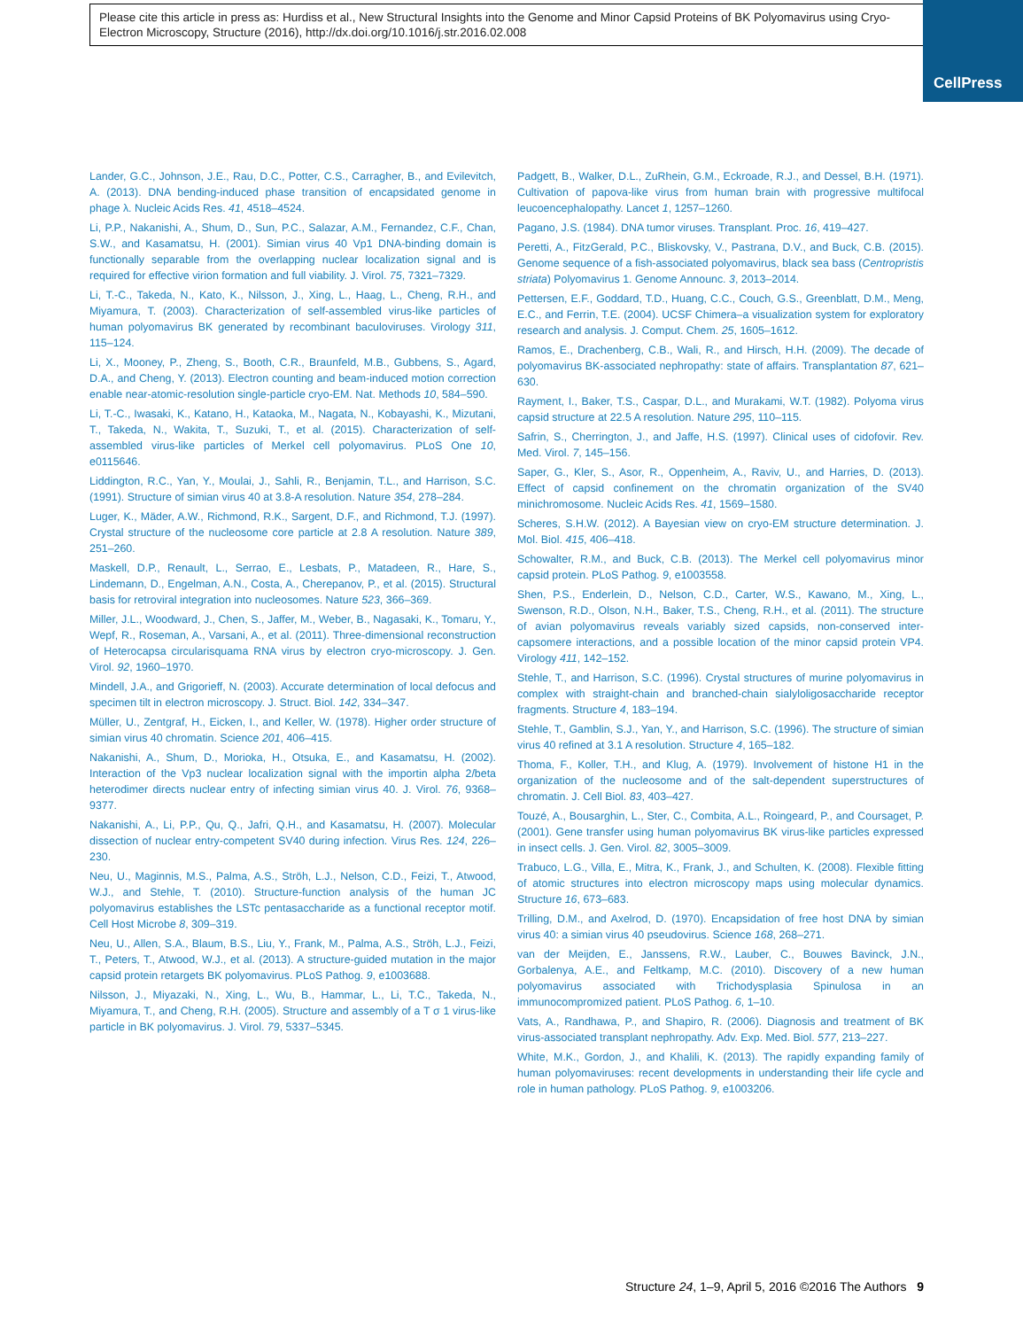Please cite this article in press as: Hurdiss et al., New Structural Insights into the Genome and Minor Capsid Proteins of BK Polyomavirus using Cryo-Electron Microscopy, Structure (2016), http://dx.doi.org/10.1016/j.str.2016.02.008
CellPress
Lander, G.C., Johnson, J.E., Rau, D.C., Potter, C.S., Carragher, B., and Evilevitch, A. (2013). DNA bending-induced phase transition of encapsidated genome in phage λ. Nucleic Acids Res. 41, 4518–4524.
Li, P.P., Nakanishi, A., Shum, D., Sun, P.C., Salazar, A.M., Fernandez, C.F., Chan, S.W., and Kasamatsu, H. (2001). Simian virus 40 Vp1 DNA-binding domain is functionally separable from the overlapping nuclear localization signal and is required for effective virion formation and full viability. J. Virol. 75, 7321–7329.
Li, T.-C., Takeda, N., Kato, K., Nilsson, J., Xing, L., Haag, L., Cheng, R.H., and Miyamura, T. (2003). Characterization of self-assembled virus-like particles of human polyomavirus BK generated by recombinant baculoviruses. Virology 311, 115–124.
Li, X., Mooney, P., Zheng, S., Booth, C.R., Braunfeld, M.B., Gubbens, S., Agard, D.A., and Cheng, Y. (2013). Electron counting and beam-induced motion correction enable near-atomic-resolution single-particle cryo-EM. Nat. Methods 10, 584–590.
Li, T.-C., Iwasaki, K., Katano, H., Kataoka, M., Nagata, N., Kobayashi, K., Mizutani, T., Takeda, N., Wakita, T., Suzuki, T., et al. (2015). Characterization of self-assembled virus-like particles of Merkel cell polyomavirus. PLoS One 10, e0115646.
Liddington, R.C., Yan, Y., Moulai, J., Sahli, R., Benjamin, T.L., and Harrison, S.C. (1991). Structure of simian virus 40 at 3.8-A resolution. Nature 354, 278–284.
Luger, K., Mäder, A.W., Richmond, R.K., Sargent, D.F., and Richmond, T.J. (1997). Crystal structure of the nucleosome core particle at 2.8 A resolution. Nature 389, 251–260.
Maskell, D.P., Renault, L., Serrao, E., Lesbats, P., Matadeen, R., Hare, S., Lindemann, D., Engelman, A.N., Costa, A., Cherepanov, P., et al. (2015). Structural basis for retroviral integration into nucleosomes. Nature 523, 366–369.
Miller, J.L., Woodward, J., Chen, S., Jaffer, M., Weber, B., Nagasaki, K., Tomaru, Y., Wepf, R., Roseman, A., Varsani, A., et al. (2011). Three-dimensional reconstruction of Heterocapsa circularisquama RNA virus by electron cryo-microscopy. J. Gen. Virol. 92, 1960–1970.
Mindell, J.A., and Grigorieff, N. (2003). Accurate determination of local defocus and specimen tilt in electron microscopy. J. Struct. Biol. 142, 334–347.
Müller, U., Zentgraf, H., Eicken, I., and Keller, W. (1978). Higher order structure of simian virus 40 chromatin. Science 201, 406–415.
Nakanishi, A., Shum, D., Morioka, H., Otsuka, E., and Kasamatsu, H. (2002). Interaction of the Vp3 nuclear localization signal with the importin alpha 2/beta heterodimer directs nuclear entry of infecting simian virus 40. J. Virol. 76, 9368–9377.
Nakanishi, A., Li, P.P., Qu, Q., Jafri, Q.H., and Kasamatsu, H. (2007). Molecular dissection of nuclear entry-competent SV40 during infection. Virus Res. 124, 226–230.
Neu, U., Maginnis, M.S., Palma, A.S., Ströh, L.J., Nelson, C.D., Feizi, T., Atwood, W.J., and Stehle, T. (2010). Structure-function analysis of the human JC polyomavirus establishes the LSTc pentasaccharide as a functional receptor motif. Cell Host Microbe 8, 309–319.
Neu, U., Allen, S.A., Blaum, B.S., Liu, Y., Frank, M., Palma, A.S., Ströh, L.J., Feizi, T., Peters, T., Atwood, W.J., et al. (2013). A structure-guided mutation in the major capsid protein retargets BK polyomavirus. PLoS Pathog. 9, e1003688.
Nilsson, J., Miyazaki, N., Xing, L., Wu, B., Hammar, L., Li, T.C., Takeda, N., Miyamura, T., and Cheng, R.H. (2005). Structure and assembly of a T σ 1 virus-like particle in BK polyomavirus. J. Virol. 79, 5337–5345.
Padgett, B., Walker, D.L., ZuRhein, G.M., Eckroade, R.J., and Dessel, B.H. (1971). Cultivation of papova-like virus from human brain with progressive multifocal leucoencephalopathy. Lancet 1, 1257–1260.
Pagano, J.S. (1984). DNA tumor viruses. Transplant. Proc. 16, 419–427.
Peretti, A., FitzGerald, P.C., Bliskovsky, V., Pastrana, D.V., and Buck, C.B. (2015). Genome sequence of a fish-associated polyomavirus, black sea bass (Centropristis striata) Polyomavirus 1. Genome Announc. 3, 2013–2014.
Pettersen, E.F., Goddard, T.D., Huang, C.C., Couch, G.S., Greenblatt, D.M., Meng, E.C., and Ferrin, T.E. (2004). UCSF Chimera–a visualization system for exploratory research and analysis. J. Comput. Chem. 25, 1605–1612.
Ramos, E., Drachenberg, C.B., Wali, R., and Hirsch, H.H. (2009). The decade of polyomavirus BK-associated nephropathy: state of affairs. Transplantation 87, 621–630.
Rayment, I., Baker, T.S., Caspar, D.L., and Murakami, W.T. (1982). Polyoma virus capsid structure at 22.5 A resolution. Nature 295, 110–115.
Safrin, S., Cherrington, J., and Jaffe, H.S. (1997). Clinical uses of cidofovir. Rev. Med. Virol. 7, 145–156.
Saper, G., Kler, S., Asor, R., Oppenheim, A., Raviv, U., and Harries, D. (2013). Effect of capsid confinement on the chromatin organization of the SV40 minichromosome. Nucleic Acids Res. 41, 1569–1580.
Scheres, S.H.W. (2012). A Bayesian view on cryo-EM structure determination. J. Mol. Biol. 415, 406–418.
Schowalter, R.M., and Buck, C.B. (2013). The Merkel cell polyomavirus minor capsid protein. PLoS Pathog. 9, e1003558.
Shen, P.S., Enderlein, D., Nelson, C.D., Carter, W.S., Kawano, M., Xing, L., Swenson, R.D., Olson, N.H., Baker, T.S., Cheng, R.H., et al. (2011). The structure of avian polyomavirus reveals variably sized capsids, non-conserved inter-capsomere interactions, and a possible location of the minor capsid protein VP4. Virology 411, 142–152.
Stehle, T., and Harrison, S.C. (1996). Crystal structures of murine polyomavirus in complex with straight-chain and branched-chain sialyloligosaccharide receptor fragments. Structure 4, 183–194.
Stehle, T., Gamblin, S.J., Yan, Y., and Harrison, S.C. (1996). The structure of simian virus 40 refined at 3.1 A resolution. Structure 4, 165–182.
Thoma, F., Koller, T.H., and Klug, A. (1979). Involvement of histone H1 in the organization of the nucleosome and of the salt-dependent superstructures of chromatin. J. Cell Biol. 83, 403–427.
Touzé, A., Bousarghin, L., Ster, C., Combita, A.L., Roingeard, P., and Coursaget, P. (2001). Gene transfer using human polyomavirus BK virus-like particles expressed in insect cells. J. Gen. Virol. 82, 3005–3009.
Trabuco, L.G., Villa, E., Mitra, K., Frank, J., and Schulten, K. (2008). Flexible fitting of atomic structures into electron microscopy maps using molecular dynamics. Structure 16, 673–683.
Trilling, D.M., and Axelrod, D. (1970). Encapsidation of free host DNA by simian virus 40: a simian virus 40 pseudovirus. Science 168, 268–271.
van der Meijden, E., Janssens, R.W., Lauber, C., Bouwes Bavinck, J.N., Gorbalenya, A.E., and Feltkamp, M.C. (2010). Discovery of a new human polyomavirus associated with Trichodysplasia Spinulosa in an immunocompromized patient. PLoS Pathog. 6, 1–10.
Vats, A., Randhawa, P., and Shapiro, R. (2006). Diagnosis and treatment of BK virus-associated transplant nephropathy. Adv. Exp. Med. Biol. 577, 213–227.
White, M.K., Gordon, J., and Khalili, K. (2013). The rapidly expanding family of human polyomaviruses: recent developments in understanding their life cycle and role in human pathology. PLoS Pathog. 9, e1003206.
Structure 24, 1–9, April 5, 2016 ©2016 The Authors 9